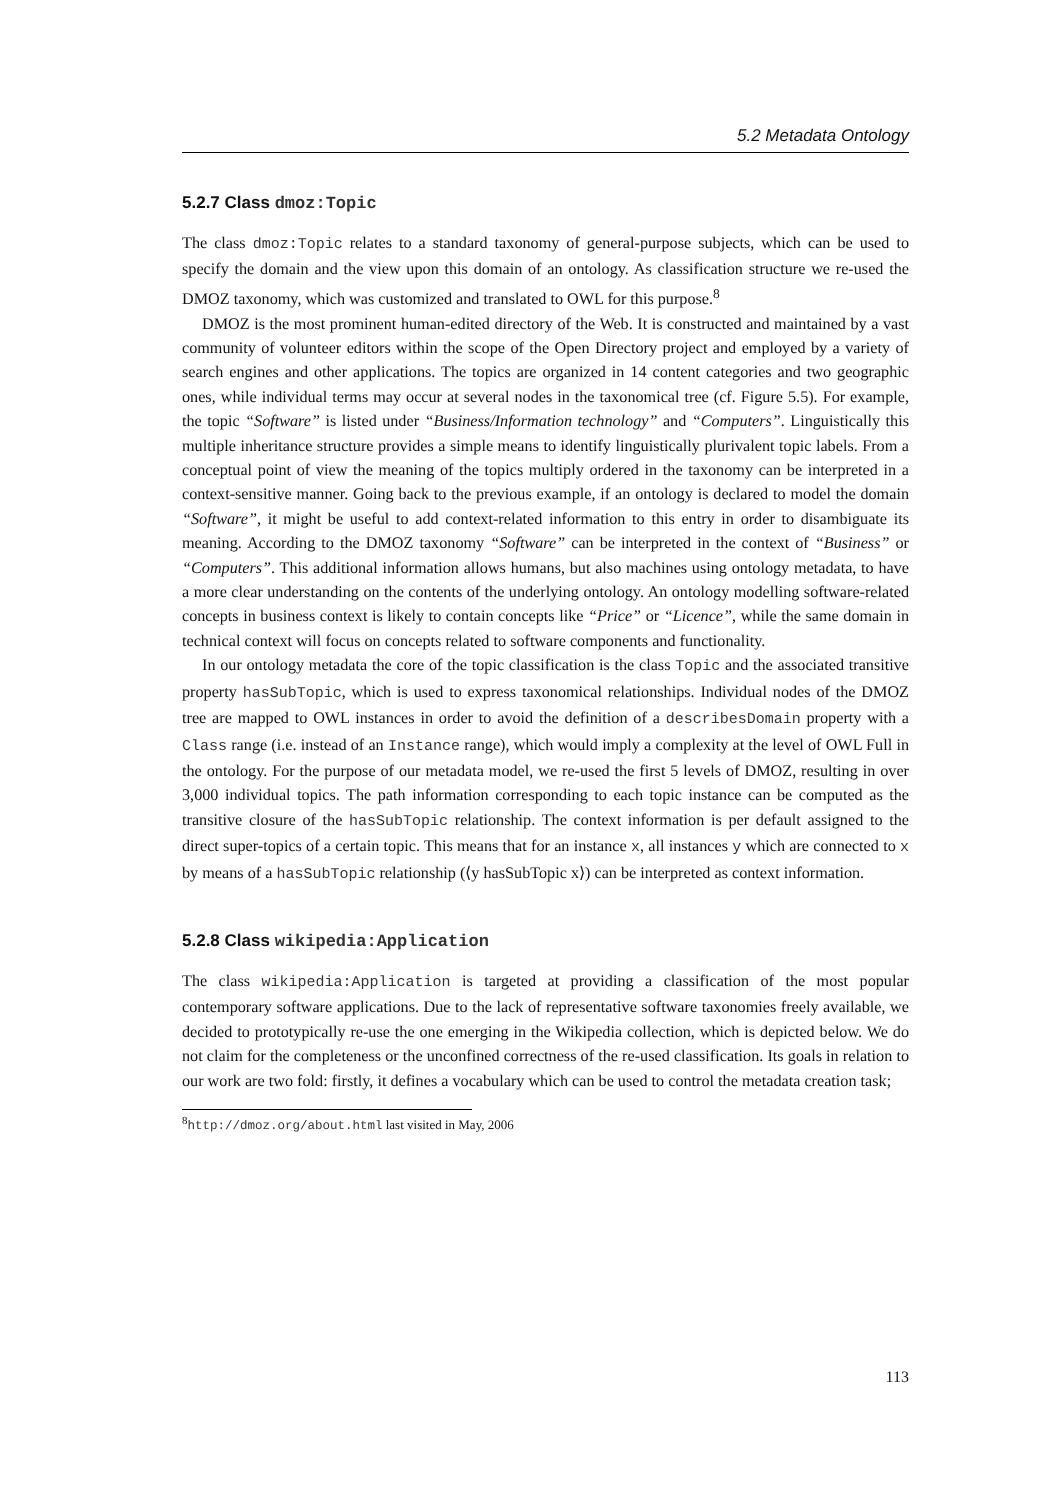5.2 Metadata Ontology
5.2.7 Class dmoz:Topic
The class dmoz:Topic relates to a standard taxonomy of general-purpose subjects, which can be used to specify the domain and the view upon this domain of an ontology. As classification structure we re-used the DMOZ taxonomy, which was customized and translated to OWL for this purpose.<sup>8</sup>
DMOZ is the most prominent human-edited directory of the Web. It is constructed and maintained by a vast community of volunteer editors within the scope of the Open Directory project and employed by a variety of search engines and other applications. The topics are organized in 14 content categories and two geographic ones, while individual terms may occur at several nodes in the taxonomical tree (cf. Figure 5.5). For example, the topic “Software” is listed under “Business/Information technology” and “Computers”. Linguistically this multiple inheritance structure provides a simple means to identify linguistically plurivalent topic labels. From a conceptual point of view the meaning of the topics multiply ordered in the taxonomy can be interpreted in a context-sensitive manner. Going back to the previous example, if an ontology is declared to model the domain “Software”, it might be useful to add context-related information to this entry in order to disambiguate its meaning. According to the DMOZ taxonomy “Software” can be interpreted in the context of “Business” or “Computers”. This additional information allows humans, but also machines using ontology metadata, to have a more clear understanding on the contents of the underlying ontology. An ontology modelling software-related concepts in business context is likely to contain concepts like “Price” or “Licence”, while the same domain in technical context will focus on concepts related to software components and functionality.
In our ontology metadata the core of the topic classification is the class Topic and the associated transitive property hasSubTopic, which is used to express taxonomical relationships. Individual nodes of the DMOZ tree are mapped to OWL instances in order to avoid the definition of a describesDomain property with a Class range (i.e. instead of an Instance range), which would imply a complexity at the level of OWL Full in the ontology. For the purpose of our metadata model, we re-used the first 5 levels of DMOZ, resulting in over 3,000 individual topics. The path information corresponding to each topic instance can be computed as the transitive closure of the hasSubTopic relationship. The context information is per default assigned to the direct super-topics of a certain topic. This means that for an instance x, all instances y which are connected to x by means of a hasSubTopic relationship (⟨y hasSubTopic x⟩) can be interpreted as context information.
5.2.8 Class wikipedia:Application
The class wikipedia:Application is targeted at providing a classification of the most popular contemporary software applications. Due to the lack of representative software taxonomies freely available, we decided to prototypically re-use the one emerging in the Wikipedia collection, which is depicted below. We do not claim for the completeness or the unconfined correctness of the re-used classification. Its goals in relation to our work are two fold: firstly, it defines a vocabulary which can be used to control the metadata creation task;
<sup>8</sup> http://dmoz.org/about.html last visited in May, 2006
113